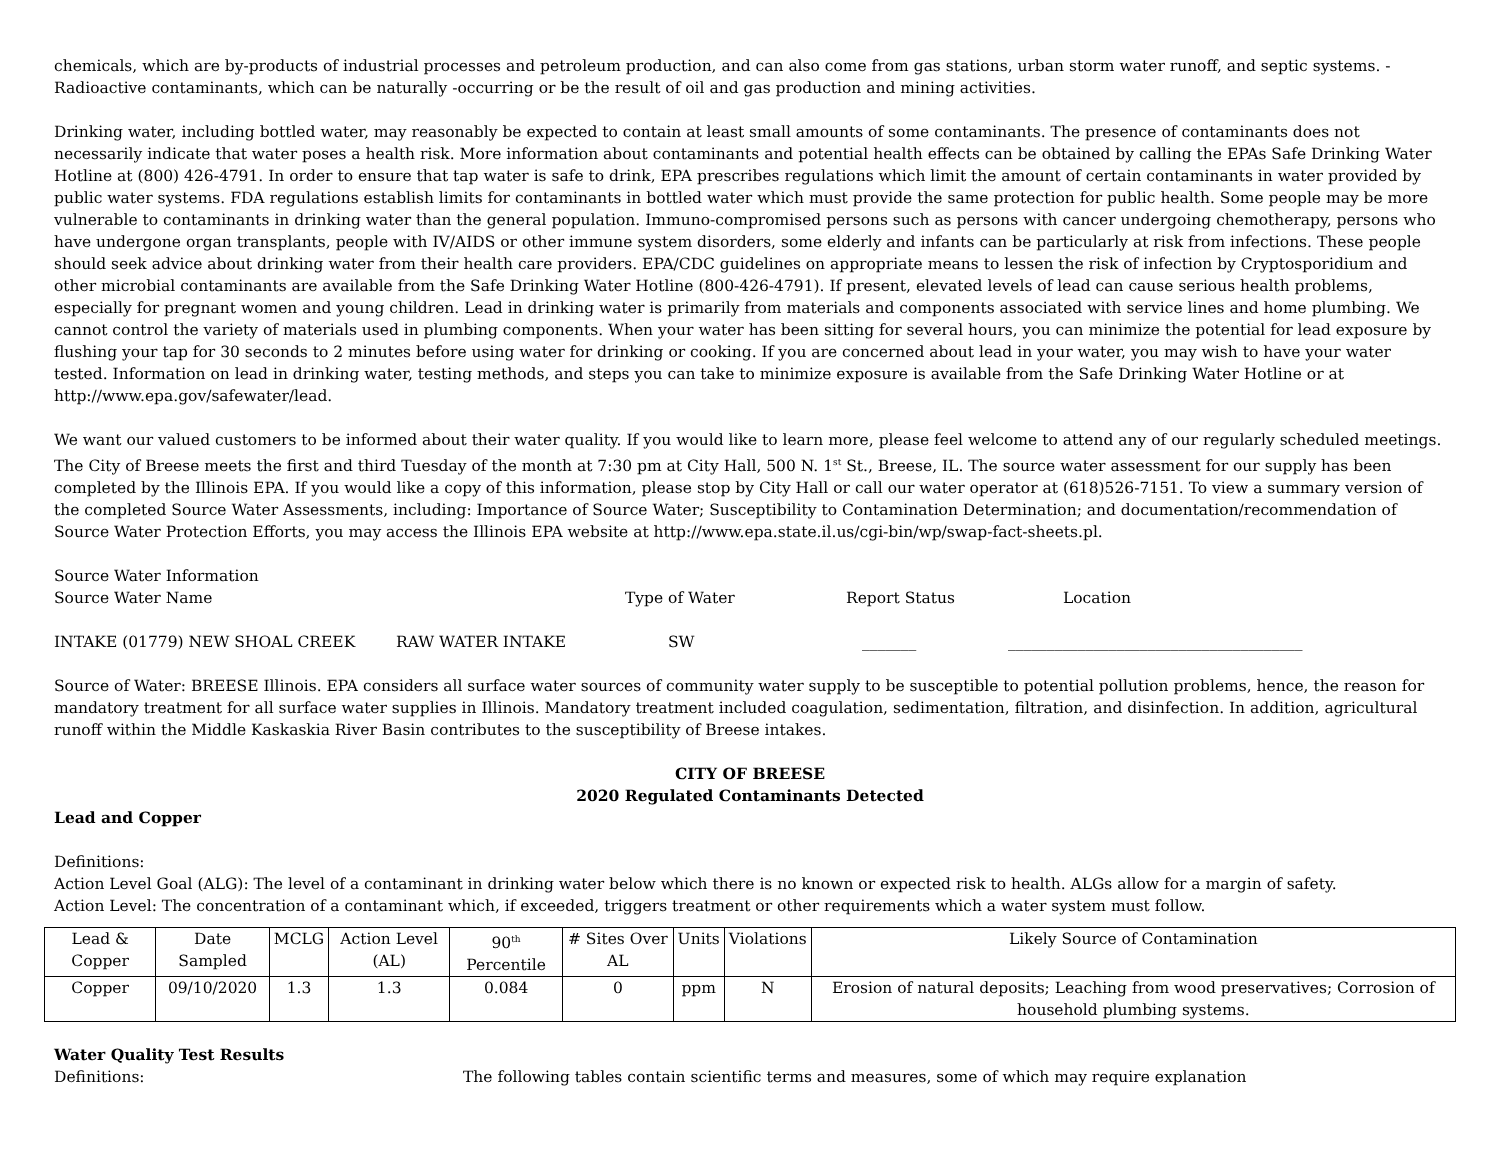chemicals, which are by-products of industrial processes and petroleum production, and can also come from gas stations, urban storm water runoff, and septic systems. - Radioactive contaminants, which can be naturally -occurring or be the result of oil and gas production and mining activities.
Drinking water, including bottled water, may reasonably be expected to contain at least small amounts of some contaminants. The presence of contaminants does not necessarily indicate that water poses a health risk. More information about contaminants and potential health effects can be obtained by calling the EPAs Safe Drinking Water Hotline at (800) 426-4791. In order to ensure that tap water is safe to drink, EPA prescribes regulations which limit the amount of certain contaminants in water provided by public water systems. FDA regulations establish limits for contaminants in bottled water which must provide the same protection for public health. Some people may be more vulnerable to contaminants in drinking water than the general population. Immuno-compromised persons such as persons with cancer undergoing chemotherapy, persons who have undergone organ transplants, people with IV/AIDS or other immune system disorders, some elderly and infants can be particularly at risk from infections. These people should seek advice about drinking water from their health care providers. EPA/CDC guidelines on appropriate means to lessen the risk of infection by Cryptosporidium and other microbial contaminants are available from the Safe Drinking Water Hotline (800-426-4791). If present, elevated levels of lead can cause serious health problems, especially for pregnant women and young children. Lead in drinking water is primarily from materials and components associated with service lines and home plumbing. We cannot control the variety of materials used in plumbing components. When your water has been sitting for several hours, you can minimize the potential for lead exposure by flushing your tap for 30 seconds to 2 minutes before using water for drinking or cooking. If you are concerned about lead in your water, you may wish to have your water tested. Information on lead in drinking water, testing methods, and steps you can take to minimize exposure is available from the Safe Drinking Water Hotline or at http://www.epa.gov/safewater/lead.
We want our valued customers to be informed about their water quality. If you would like to learn more, please feel welcome to attend any of our regularly scheduled meetings. The City of Breese meets the first and third Tuesday of the month at 7:30 pm at City Hall, 500 N. 1<sup>st</sup> St., Breese, IL. The source water assessment for our supply has been completed by the Illinois EPA. If you would like a copy of this information, please stop by City Hall or call our water operator at (618)526-7151. To view a summary version of the completed Source Water Assessments, including: Importance of Source Water; Susceptibility to Contamination Determination; and documentation/recommendation of Source Water Protection Efforts, you may access the Illinois EPA website at http://www.epa.state.il.us/cgi-bin/wp/swap-fact-sheets.pl.
Source Water Information
Source Water Name Type of Water Report Status Location
INTAKE (01779) NEW SHOAL CREEK RAW WATER INTAKE SW _______ ______________________________________
Source of Water: BREESE Illinois. EPA considers all surface water sources of community water supply to be susceptible to potential pollution problems, hence, the reason for mandatory treatment for all surface water supplies in Illinois. Mandatory treatment included coagulation, sedimentation, filtration, and disinfection. In addition, agricultural runoff within the Middle Kaskaskia River Basin contributes to the susceptibility of Breese intakes.
CITY OF BREESE
2020 Regulated Contaminants Detected
Lead and Copper
Definitions:
Action Level Goal (ALG): The level of a contaminant in drinking water below which there is no known or expected risk to health. ALGs allow for a margin of safety.
Action Level: The concentration of a contaminant which, if exceeded, triggers treatment or other requirements which a water system must follow.
| Lead & Copper | Date Sampled | MCLG | Action Level (AL) | 90<sup>th</sup> Percentile | # Sites Over AL | Units | Violations | Likely Source of Contamination |
| --- | --- | --- | --- | --- | --- | --- | --- | --- |
| Copper | 09/10/2020 | 1.3 | 1.3 | 0.084 | 0 | ppm | N | Erosion of natural deposits; Leaching from wood preservatives; Corrosion of household plumbing systems. |
Water Quality Test Results
Definitions: The following tables contain scientific terms and measures, some of which may require explanation